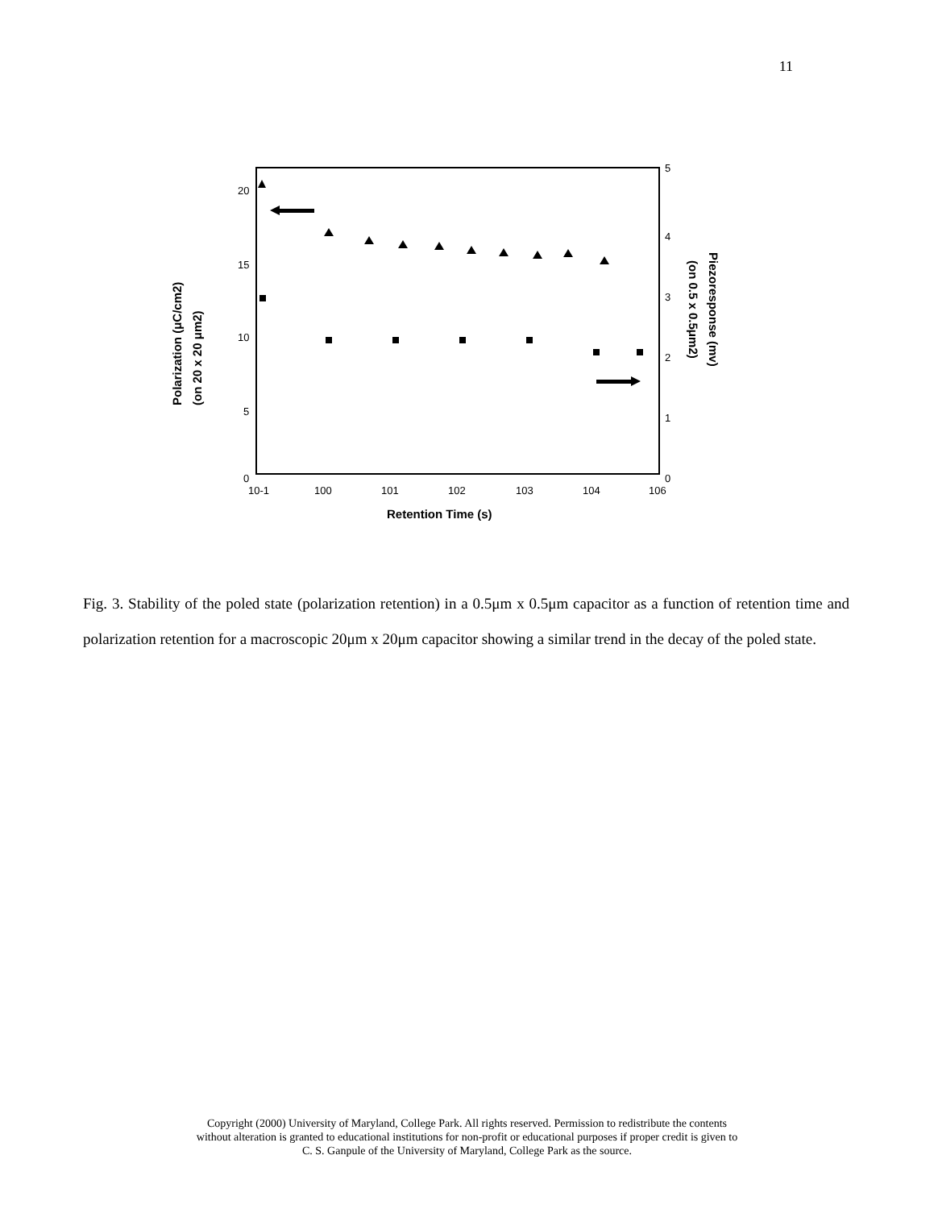11
20
15
10
5
0
5
4
3
2
1
0
10-1
100
101
102
103
104
106
Retention Time (s)
Polarization (μC/cm2)
(on 20 x 20 μm2)
Piezoresponse (mv)
(on 0.5 x 0.5μm2)
Fig. 3. Stability of the poled state (polarization retention) in a 0.5μm x 0.5μm capacitor as a function of retention time and polarization retention for a macroscopic 20μm x 20μm capacitor showing a similar trend in the decay of the poled state.
Copyright (2000) University of Maryland, College Park. All rights reserved. Permission to redistribute the contents
without alteration is granted to educational institutions for non-profit or educational purposes if proper credit is given to
C. S. Ganpule of the University of Maryland, College Park as the source.